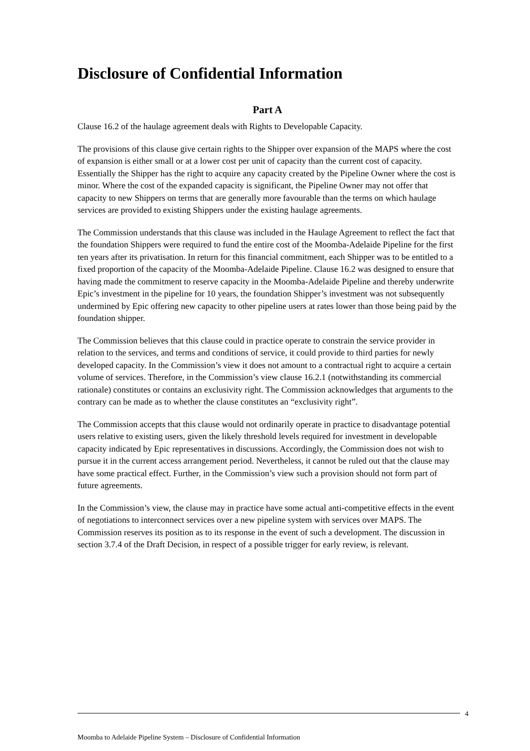Disclosure of Confidential Information
Part A
Clause 16.2 of the haulage agreement deals with Rights to Developable Capacity.
The provisions of this clause give certain rights to the Shipper over expansion of the MAPS where the cost of expansion is either small or at a lower cost per unit of capacity than the current cost of capacity. Essentially the Shipper has the right to acquire any capacity created by the Pipeline Owner where the cost is minor. Where the cost of the expanded capacity is significant, the Pipeline Owner may not offer that capacity to new Shippers on terms that are generally more favourable than the terms on which haulage services are provided to existing Shippers under the existing haulage agreements.
The Commission understands that this clause was included in the Haulage Agreement to reflect the fact that the foundation Shippers were required to fund the entire cost of the Moomba-Adelaide Pipeline for the first ten years after its privatisation. In return for this financial commitment, each Shipper was to be entitled to a fixed proportion of the capacity of the Moomba-Adelaide Pipeline. Clause 16.2 was designed to ensure that having made the commitment to reserve capacity in the Moomba-Adelaide Pipeline and thereby underwrite Epic’s investment in the pipeline for 10 years, the foundation Shipper’s investment was not subsequently undermined by Epic offering new capacity to other pipeline users at rates lower than those being paid by the foundation shipper.
The Commission believes that this clause could in practice operate to constrain the service provider in relation to the services, and terms and conditions of service, it could provide to third parties for newly developed capacity. In the Commission’s view it does not amount to a contractual right to acquire a certain volume of services. Therefore, in the Commission’s view clause 16.2.1 (notwithstanding its commercial rationale) constitutes or contains an exclusivity right. The Commission acknowledges that arguments to the contrary can be made as to whether the clause constitutes an “exclusivity right”.
The Commission accepts that this clause would not ordinarily operate in practice to disadvantage potential users relative to existing users, given the likely threshold levels required for investment in developable capacity indicated by Epic representatives in discussions. Accordingly, the Commission does not wish to pursue it in the current access arrangement period. Nevertheless, it cannot be ruled out that the clause may have some practical effect. Further, in the Commission’s view such a provision should not form part of future agreements.
In the Commission’s view, the clause may in practice have some actual anti-competitive effects in the event of negotiations to interconnect services over a new pipeline system with services over MAPS. The Commission reserves its position as to its response in the event of such a development. The discussion in section 3.7.4 of the Draft Decision, in respect of a possible trigger for early review, is relevant.
4
Moomba to Adelaide Pipeline System – Disclosure of Confidential Information